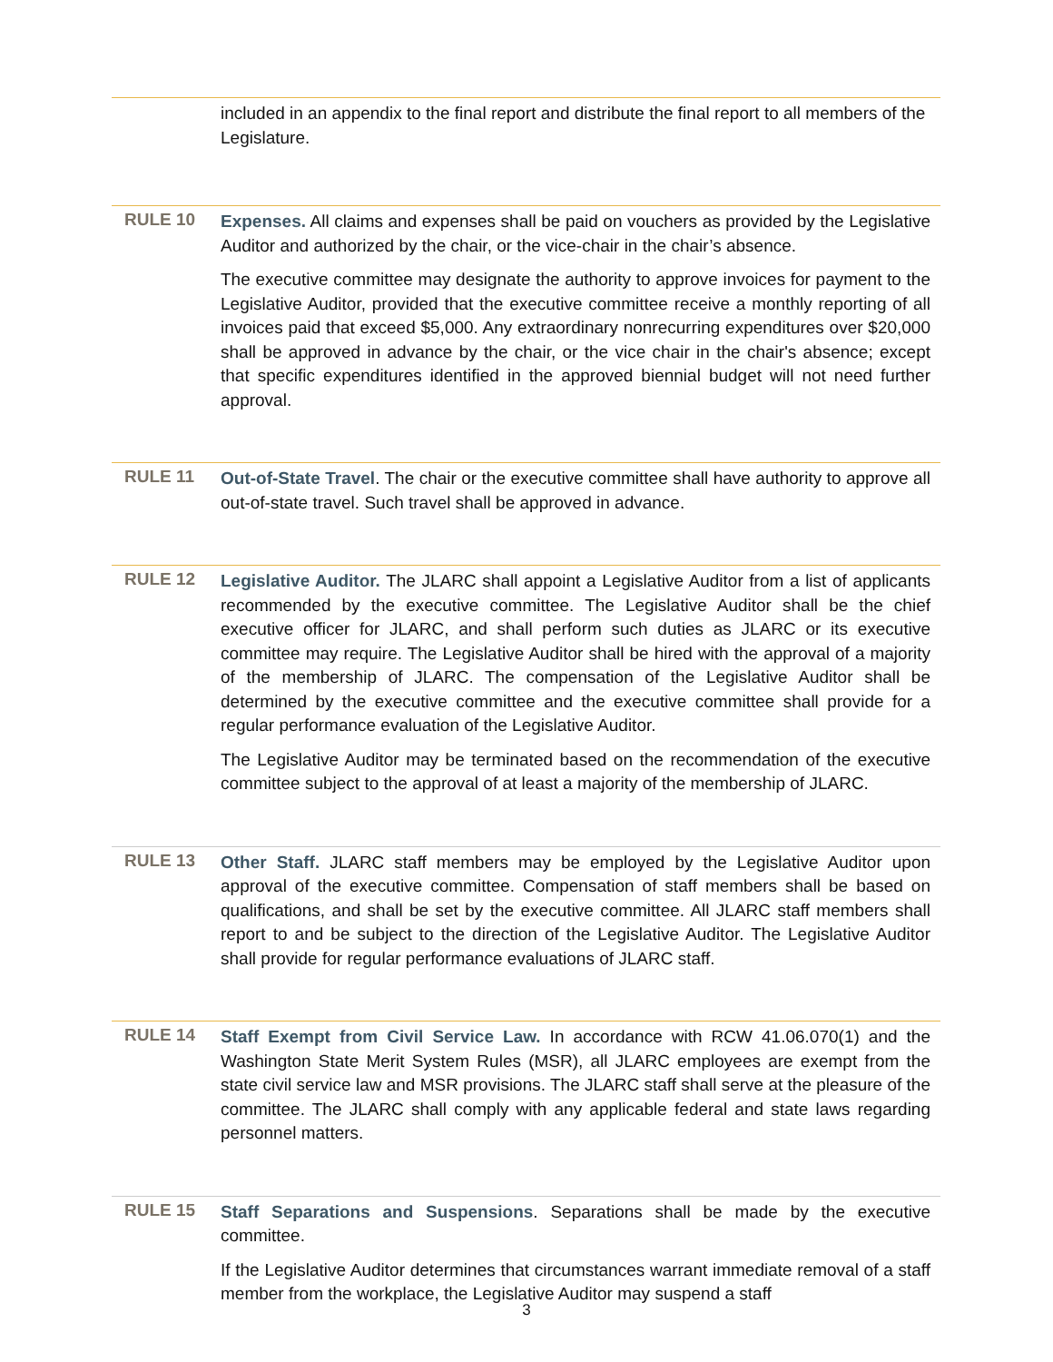included in an appendix to the final report and distribute the final report to all members of the Legislature.
RULE 10
Expenses. All claims and expenses shall be paid on vouchers as provided by the Legislative Auditor and authorized by the chair, or the vice-chair in the chair’s absence.
The executive committee may designate the authority to approve invoices for payment to the Legislative Auditor, provided that the executive committee receive a monthly reporting of all invoices paid that exceed $5,000. Any extraordinary nonrecurring expenditures over $20,000 shall be approved in advance by the chair, or the vice chair in the chair's absence; except that specific expenditures identified in the approved biennial budget will not need further approval.
RULE 11
Out-of-State Travel. The chair or the executive committee shall have authority to approve all out-of-state travel. Such travel shall be approved in advance.
RULE 12
Legislative Auditor. The JLARC shall appoint a Legislative Auditor from a list of applicants recommended by the executive committee. The Legislative Auditor shall be the chief executive officer for JLARC, and shall perform such duties as JLARC or its executive committee may require. The Legislative Auditor shall be hired with the approval of a majority of the membership of JLARC. The compensation of the Legislative Auditor shall be determined by the executive committee and the executive committee shall provide for a regular performance evaluation of the Legislative Auditor.
The Legislative Auditor may be terminated based on the recommendation of the executive committee subject to the approval of at least a majority of the membership of JLARC.
RULE 13
Other Staff. JLARC staff members may be employed by the Legislative Auditor upon approval of the executive committee. Compensation of staff members shall be based on qualifications, and shall be set by the executive committee. All JLARC staff members shall report to and be subject to the direction of the Legislative Auditor. The Legislative Auditor shall provide for regular performance evaluations of JLARC staff.
RULE 14
Staff Exempt from Civil Service Law. In accordance with RCW 41.06.070(1) and the Washington State Merit System Rules (MSR), all JLARC employees are exempt from the state civil service law and MSR provisions. The JLARC staff shall serve at the pleasure of the committee. The JLARC shall comply with any applicable federal and state laws regarding personnel matters.
RULE 15
Staff Separations and Suspensions. Separations shall be made by the executive committee.
If the Legislative Auditor determines that circumstances warrant immediate removal of a staff member from the workplace, the Legislative Auditor may suspend a staff
3